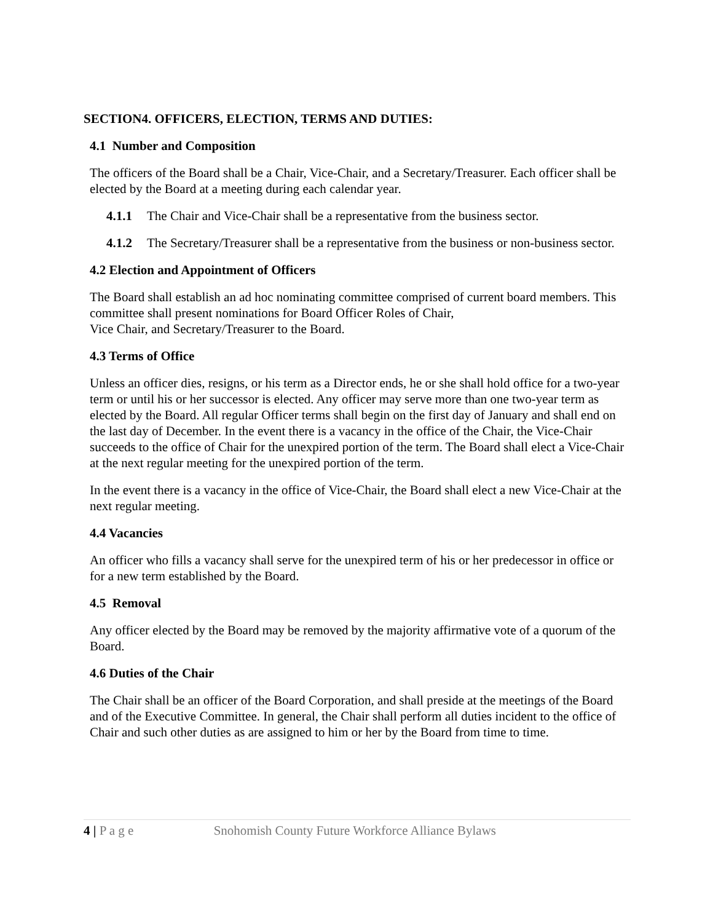SECTION4. OFFICERS, ELECTION, TERMS AND DUTIES:
4.1 Number and Composition
The officers of the Board shall be a Chair, Vice-Chair, and a Secretary/Treasurer. Each officer shall be elected by the Board at a meeting during each calendar year.
4.1.1 The Chair and Vice-Chair shall be a representative from the business sector.
4.1.2 The Secretary/Treasurer shall be a representative from the business or non-business sector.
4.2 Election and Appointment of Officers
The Board shall establish an ad hoc nominating committee comprised of current board members. This committee shall present nominations for Board Officer Roles of Chair,
Vice Chair, and Secretary/Treasurer to the Board.
4.3 Terms of Office
Unless an officer dies, resigns, or his term as a Director ends, he or she shall hold office for a two-year term or until his or her successor is elected. Any officer may serve more than one two-year term as elected by the Board. All regular Officer terms shall begin on the first day of January and shall end on the last day of December. In the event there is a vacancy in the office of the Chair, the Vice-Chair succeeds to the office of Chair for the unexpired portion of the term. The Board shall elect a Vice-Chair at the next regular meeting for the unexpired portion of the term.
In the event there is a vacancy in the office of Vice-Chair, the Board shall elect a new Vice-Chair at the next regular meeting.
4.4 Vacancies
An officer who fills a vacancy shall serve for the unexpired term of his or her predecessor in office or for a new term established by the Board.
4.5 Removal
Any officer elected by the Board may be removed by the majority affirmative vote of a quorum of the Board.
4.6 Duties of the Chair
The Chair shall be an officer of the Board Corporation, and shall preside at the meetings of the Board and of the Executive Committee. In general, the Chair shall perform all duties incident to the office of Chair and such other duties as are assigned to him or her by the Board from time to time.
4 | P a g e Snohomish County Future Workforce Alliance Bylaws